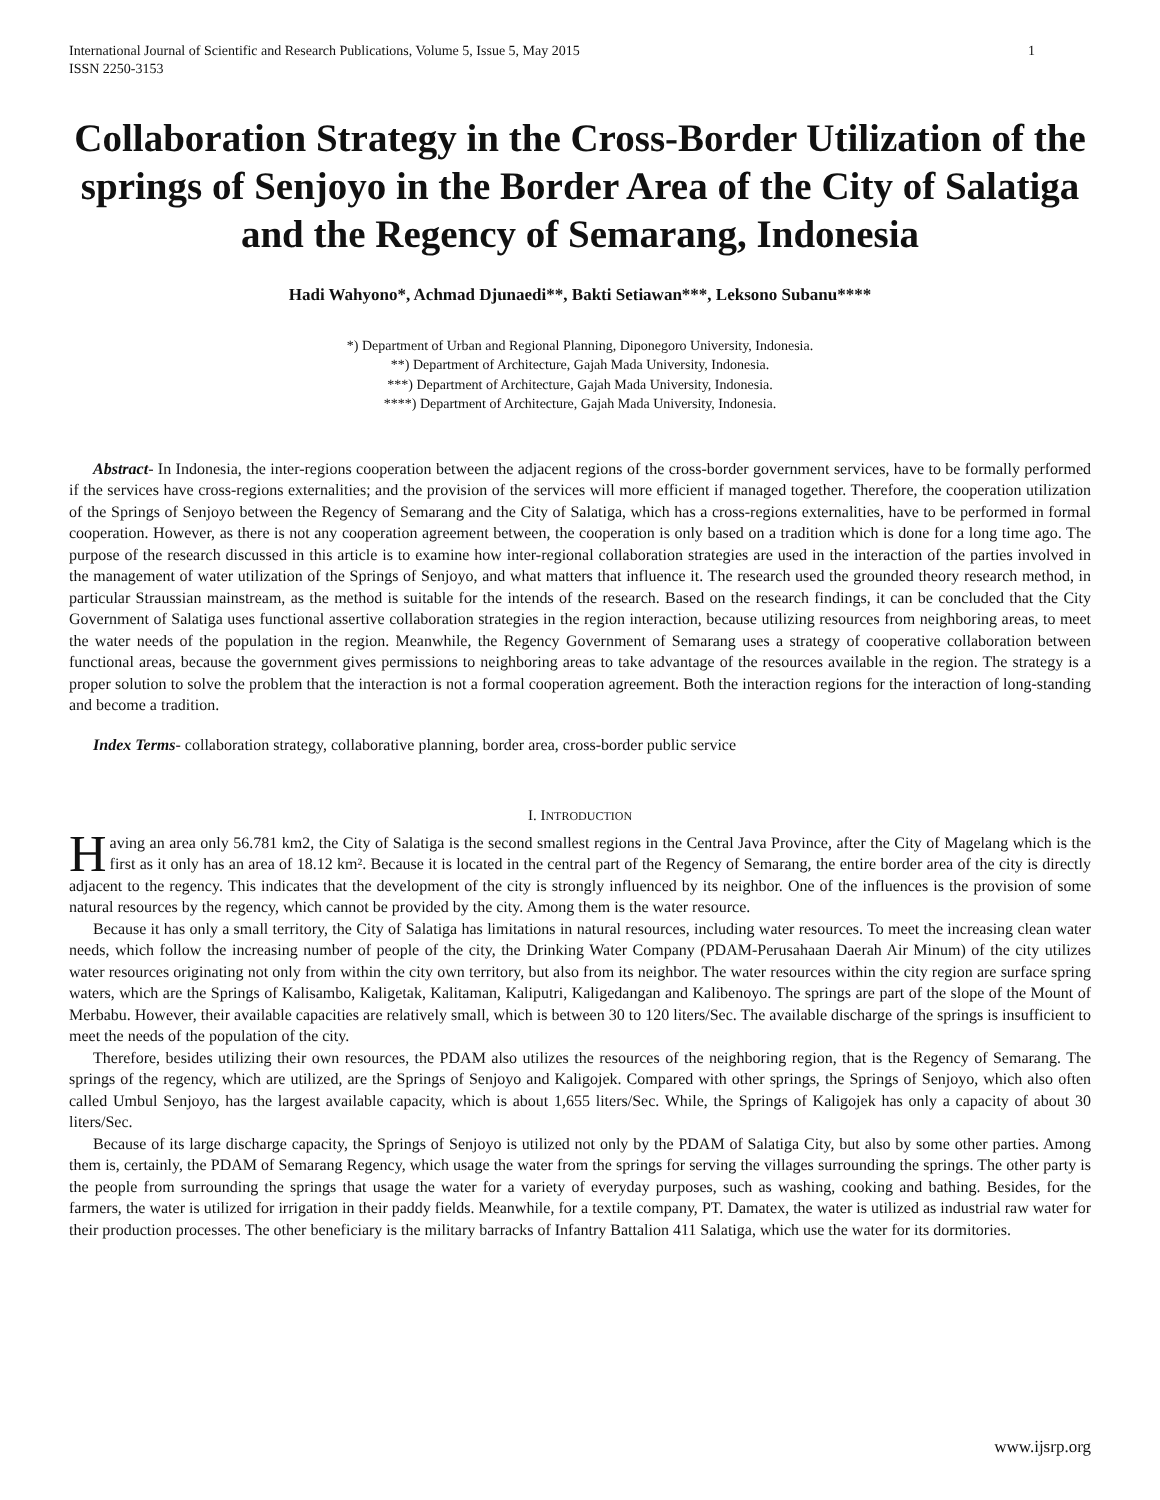International Journal of Scientific and Research Publications, Volume 5, Issue 5, May 2015
ISSN 2250-3153 1
Collaboration Strategy in the Cross-Border Utilization of the springs of Senjoyo in the Border Area of the City of Salatiga and the Regency of Semarang, Indonesia
Hadi Wahyono*, Achmad Djunaedi**, Bakti Setiawan***, Leksono Subanu****
*) Department of Urban and Regional Planning, Diponegoro University, Indonesia.
**) Department of Architecture, Gajah Mada University, Indonesia.
***) Department of Architecture, Gajah Mada University, Indonesia.
****) Department of Architecture, Gajah Mada University, Indonesia.
Abstract- In Indonesia, the inter-regions cooperation between the adjacent regions of the cross-border government services, have to be formally performed if the services have cross-regions externalities; and the provision of the services will more efficient if managed together. Therefore, the cooperation utilization of the Springs of Senjoyo between the Regency of Semarang and the City of Salatiga, which has a cross-regions externalities, have to be performed in formal cooperation. However, as there is not any cooperation agreement between, the cooperation is only based on a tradition which is done for a long time ago. The purpose of the research discussed in this article is to examine how inter-regional collaboration strategies are used in the interaction of the parties involved in the management of water utilization of the Springs of Senjoyo, and what matters that influence it. The research used the grounded theory research method, in particular Straussian mainstream, as the method is suitable for the intends of the research. Based on the research findings, it can be concluded that the City Government of Salatiga uses functional assertive collaboration strategies in the region interaction, because utilizing resources from neighboring areas, to meet the water needs of the population in the region. Meanwhile, the Regency Government of Semarang uses a strategy of cooperative collaboration between functional areas, because the government gives permissions to neighboring areas to take advantage of the resources available in the region. The strategy is a proper solution to solve the problem that the interaction is not a formal cooperation agreement. Both the interaction regions for the interaction of long-standing and become a tradition.
Index Terms- collaboration strategy, collaborative planning, border area, cross-border public service
I. INTRODUCTION
Having an area only 56.781 km2, the City of Salatiga is the second smallest regions in the Central Java Province, after the City of Magelang which is the first as it only has an area of 18.12 km². Because it is located in the central part of the Regency of Semarang, the entire border area of the city is directly adjacent to the regency. This indicates that the development of the city is strongly influenced by its neighbor. One of the influences is the provision of some natural resources by the regency, which cannot be provided by the city. Among them is the water resource.
Because it has only a small territory, the City of Salatiga has limitations in natural resources, including water resources. To meet the increasing clean water needs, which follow the increasing number of people of the city, the Drinking Water Company (PDAM-Perusahaan Daerah Air Minum) of the city utilizes water resources originating not only from within the city own territory, but also from its neighbor. The water resources within the city region are surface spring waters, which are the Springs of Kalisambo, Kaligetak, Kalitaman, Kaliputri, Kaligedangan and Kalibenoyo. The springs are part of the slope of the Mount of Merbabu. However, their available capacities are relatively small, which is between 30 to 120 liters/Sec. The available discharge of the springs is insufficient to meet the needs of the population of the city.
Therefore, besides utilizing their own resources, the PDAM also utilizes the resources of the neighboring region, that is the Regency of Semarang. The springs of the regency, which are utilized, are the Springs of Senjoyo and Kaligojek. Compared with other springs, the Springs of Senjoyo, which also often called Umbul Senjoyo, has the largest available capacity, which is about 1,655 liters/Sec. While, the Springs of Kaligojek has only a capacity of about 30 liters/Sec.
Because of its large discharge capacity, the Springs of Senjoyo is utilized not only by the PDAM of Salatiga City, but also by some other parties. Among them is, certainly, the PDAM of Semarang Regency, which usage the water from the springs for serving the villages surrounding the springs. The other party is the people from surrounding the springs that usage the water for a variety of everyday purposes, such as washing, cooking and bathing. Besides, for the farmers, the water is utilized for irrigation in their paddy fields. Meanwhile, for a textile company, PT. Damatex, the water is utilized as industrial raw water for their production processes. The other beneficiary is the military barracks of Infantry Battalion 411 Salatiga, which use the water for its dormitories.
www.ijsrp.org